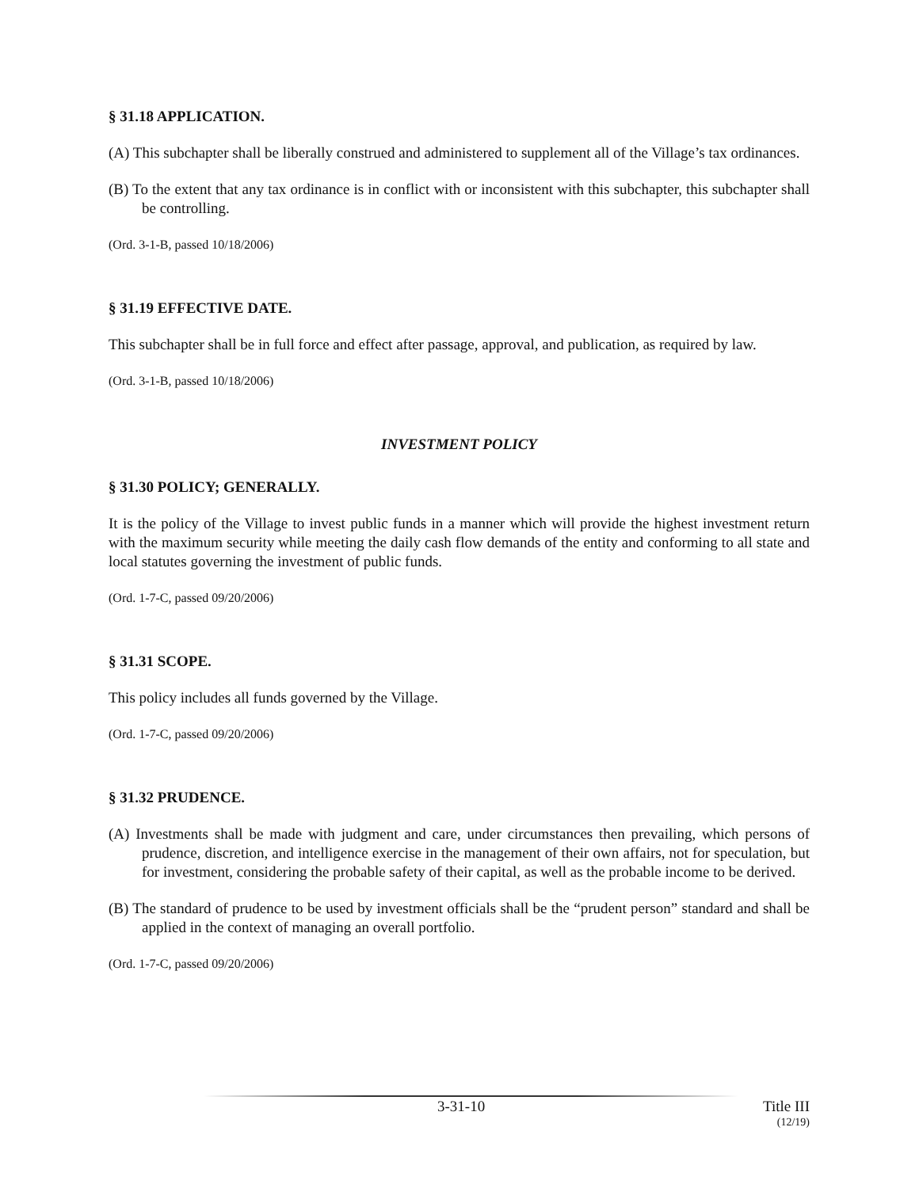§ 31.18 APPLICATION.
(A) This subchapter shall be liberally construed and administered to supplement all of the Village’s tax ordinances.
(B) To the extent that any tax ordinance is in conflict with or inconsistent with this subchapter, this subchapter shall be controlling.
(Ord. 3-1-B, passed 10/18/2006)
§ 31.19 EFFECTIVE DATE.
This subchapter shall be in full force and effect after passage, approval, and publication, as required by law.
(Ord. 3-1-B, passed 10/18/2006)
INVESTMENT POLICY
§ 31.30 POLICY; GENERALLY.
It is the policy of the Village to invest public funds in a manner which will provide the highest investment return with the maximum security while meeting the daily cash flow demands of the entity and conforming to all state and local statutes governing the investment of public funds.
(Ord. 1-7-C, passed 09/20/2006)
§ 31.31 SCOPE.
This policy includes all funds governed by the Village.
(Ord. 1-7-C, passed 09/20/2006)
§ 31.32 PRUDENCE.
(A) Investments shall be made with judgment and care, under circumstances then prevailing, which persons of prudence, discretion, and intelligence exercise in the management of their own affairs, not for speculation, but for investment, considering the probable safety of their capital, as well as the probable income to be derived.
(B) The standard of prudence to be used by investment officials shall be the “prudent person” standard and shall be applied in the context of managing an overall portfolio.
(Ord. 1-7-C, passed 09/20/2006)
3-31-10 Title III
(12/19)